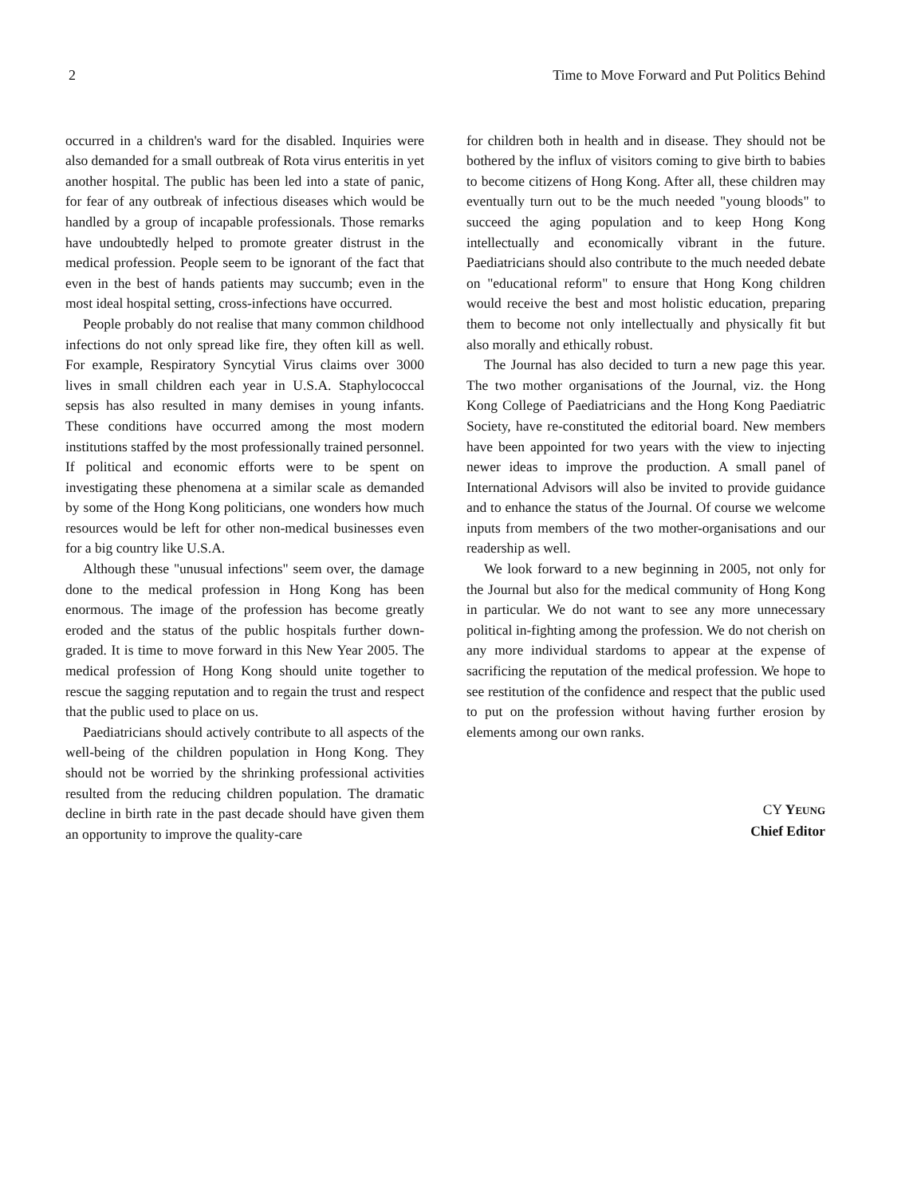2 Time to Move Forward and Put Politics Behind
occurred in a children's ward for the disabled. Inquiries were also demanded for a small outbreak of Rota virus enteritis in yet another hospital. The public has been led into a state of panic, for fear of any outbreak of infectious diseases which would be handled by a group of incapable professionals. Those remarks have undoubtedly helped to promote greater distrust in the medical profession. People seem to be ignorant of the fact that even in the best of hands patients may succumb; even in the most ideal hospital setting, cross-infections have occurred.
People probably do not realise that many common childhood infections do not only spread like fire, they often kill as well. For example, Respiratory Syncytial Virus claims over 3000 lives in small children each year in U.S.A. Staphylococcal sepsis has also resulted in many demises in young infants. These conditions have occurred among the most modern institutions staffed by the most professionally trained personnel. If political and economic efforts were to be spent on investigating these phenomena at a similar scale as demanded by some of the Hong Kong politicians, one wonders how much resources would be left for other non-medical businesses even for a big country like U.S.A.
Although these "unusual infections" seem over, the damage done to the medical profession in Hong Kong has been enormous. The image of the profession has become greatly eroded and the status of the public hospitals further down-graded. It is time to move forward in this New Year 2005. The medical profession of Hong Kong should unite together to rescue the sagging reputation and to regain the trust and respect that the public used to place on us.
Paediatricians should actively contribute to all aspects of the well-being of the children population in Hong Kong. They should not be worried by the shrinking professional activities resulted from the reducing children population. The dramatic decline in birth rate in the past decade should have given them an opportunity to improve the quality-care
for children both in health and in disease. They should not be bothered by the influx of visitors coming to give birth to babies to become citizens of Hong Kong. After all, these children may eventually turn out to be the much needed "young bloods" to succeed the aging population and to keep Hong Kong intellectually and economically vibrant in the future. Paediatricians should also contribute to the much needed debate on "educational reform" to ensure that Hong Kong children would receive the best and most holistic education, preparing them to become not only intellectually and physically fit but also morally and ethically robust.
The Journal has also decided to turn a new page this year. The two mother organisations of the Journal, viz. the Hong Kong College of Paediatricians and the Hong Kong Paediatric Society, have re-constituted the editorial board. New members have been appointed for two years with the view to injecting newer ideas to improve the production. A small panel of International Advisors will also be invited to provide guidance and to enhance the status of the Journal. Of course we welcome inputs from members of the two mother-organisations and our readership as well.
We look forward to a new beginning in 2005, not only for the Journal but also for the medical community of Hong Kong in particular. We do not want to see any more unnecessary political in-fighting among the profession. We do not cherish on any more individual stardoms to appear at the expense of sacrificing the reputation of the medical profession. We hope to see restitution of the confidence and respect that the public used to put on the profession without having further erosion by elements among our own ranks.
CY YEUNG
Chief Editor